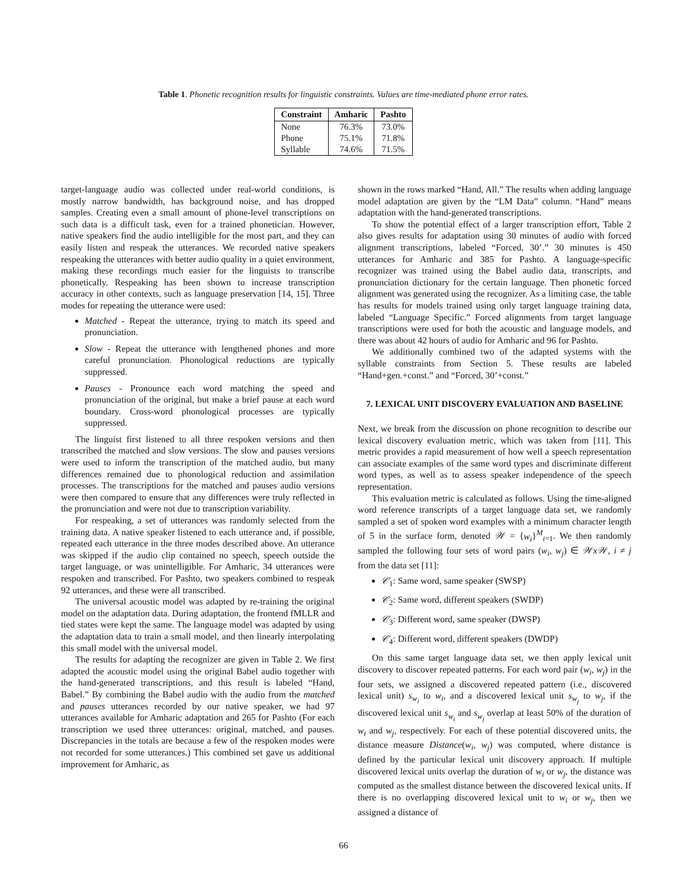Table 1. Phonetic recognition results for linguistic constraints. Values are time-mediated phone error rates.
| Constraint | Amharic | Pashto |
| --- | --- | --- |
| None | 76.3% | 73.0% |
| Phone | 75.1% | 71.8% |
| Syllable | 74.6% | 71.5% |
target-language audio was collected under real-world conditions, is mostly narrow bandwidth, has background noise, and has dropped samples. Creating even a small amount of phone-level transcriptions on such data is a difficult task, even for a trained phonetician. However, native speakers find the audio intelligible for the most part, and they can easily listen and respeak the utterances. We recorded native speakers respeaking the utterances with better audio quality in a quiet environment, making these recordings much easier for the linguists to transcribe phonetically. Respeaking has been shown to increase transcription accuracy in other contexts, such as language preservation [14, 15]. Three modes for repeating the utterance were used:
Matched - Repeat the utterance, trying to match its speed and pronunciation.
Slow - Repeat the utterance with lengthened phones and more careful pronunciation. Phonological reductions are typically suppressed.
Pauses - Pronounce each word matching the speed and pronunciation of the original, but make a brief pause at each word boundary. Cross-word phonological processes are typically suppressed.
The linguist first listened to all three respoken versions and then transcribed the matched and slow versions. The slow and pauses versions were used to inform the transcription of the matched audio, but many differences remained due to phonological reduction and assimilation processes. The transcriptions for the matched and pauses audio versions were then compared to ensure that any differences were truly reflected in the pronunciation and were not due to transcription variability.
For respeaking, a set of utterances was randomly selected from the training data. A native speaker listened to each utterance and, if possible, repeated each utterance in the three modes described above. An utterance was skipped if the audio clip contained no speech, speech outside the target language, or was unintelligible. For Amharic, 34 utterances were respoken and transcribed. For Pashto, two speakers combined to respeak 92 utterances, and these were all transcribed.
The universal acoustic model was adapted by re-training the original model on the adaptation data. During adaptation, the frontend fMLLR and tied states were kept the same. The language model was adapted by using the adaptation data to train a small model, and then linearly interpolating this small model with the universal model.
The results for adapting the recognizer are given in Table 2. We first adapted the acoustic model using the original Babel audio together with the hand-generated transcriptions, and this result is labeled “Hand, Babel.” By combining the Babel audio with the audio from the matched and pauses utterances recorded by our native speaker, we had 97 utterances available for Amharic adaptation and 265 for Pashto (For each transcription we used three utterances: original, matched, and pauses. Discrepancies in the totals are because a few of the respoken modes were not recorded for some utterances.) This combined set gave us additional improvement for Amharic, as
shown in the rows marked “Hand, All.” The results when adding language model adaptation are given by the “LM Data” column. “Hand” means adaptation with the hand-generated transcriptions.
To show the potential effect of a larger transcription effort, Table 2 also gives results for adaptation using 30 minutes of audio with forced alignment transcriptions, labeled “Forced, 30’.” 30 minutes is 450 utterances for Amharic and 385 for Pashto. A language-specific recognizer was trained using the Babel audio data, transcripts, and pronunciation dictionary for the certain language. Then phonetic forced alignment was generated using the recognizer. As a limiting case, the table has results for models trained using only target language training data, labeled “Language Specific.” Forced alignments from target language transcriptions were used for both the acoustic and language models, and there was about 42 hours of audio for Amharic and 96 for Pashto.
We additionally combined two of the adapted systems with the syllable constraints from Section 5. These results are labeled “Hand+gen.+const.” and “Forced, 30’+const.”
7. LEXICAL UNIT DISCOVERY EVALUATION AND BASELINE
Next, we break from the discussion on phone recognition to describe our lexical discovery evaluation metric, which was taken from [11]. This metric provides a rapid measurement of how well a speech representation can associate examples of the same word types and discriminate different word types, as well as to assess speaker independence of the speech representation.
This evaluation metric is calculated as follows. Using the time-aligned word reference transcripts of a target language data set, we randomly sampled a set of spoken word examples with a minimum character length of 5 in the surface form, denoted 𝒲 = {w<sub>i</sub>}<sup>M</sup><sub>i=1</sub>. We then randomly sampled the following four sets of word pairs (w<sub>i</sub>, w<sub>j</sub>) ∈ 𝒲x𝒲, i ≠ j from the data set [11]:
𝒞<sub>1</sub>: Same word, same speaker (SWSP)
𝒞<sub>2</sub>: Same word, different speakers (SWDP)
𝒞<sub>3</sub>: Different word, same speaker (DWSP)
𝒞<sub>4</sub>: Different word, different speakers (DWDP)
On this same target language data set, we then apply lexical unit discovery to discover repeated patterns. For each word pair (w<sub>i</sub>, w<sub>j</sub>) in the four sets, we assigned a discovered repeated pattern (i.e., discovered lexical unit) s<sub>w<sub>i</sub></sub> to w<sub>i</sub>, and a discovered lexical unit s<sub>w<sub>j</sub></sub> to w<sub>j</sub>, if the discovered lexical unit s<sub>w<sub>i</sub></sub> and s<sub>w<sub>j</sub></sub> overlap at least 50% of the duration of w<sub>i</sub> and w<sub>j</sub>, respectively. For each of these potential discovered units, the distance measure Distance(w<sub>i</sub>, w<sub>j</sub>) was computed, where distance is defined by the particular lexical unit discovery approach. If multiple discovered lexical units overlap the duration of w<sub>i</sub> or w<sub>j</sub>, the distance was computed as the smallest distance between the discovered lexical units. If there is no overlapping discovered lexical unit to w<sub>i</sub> or w<sub>j</sub>, then we assigned a distance of
66